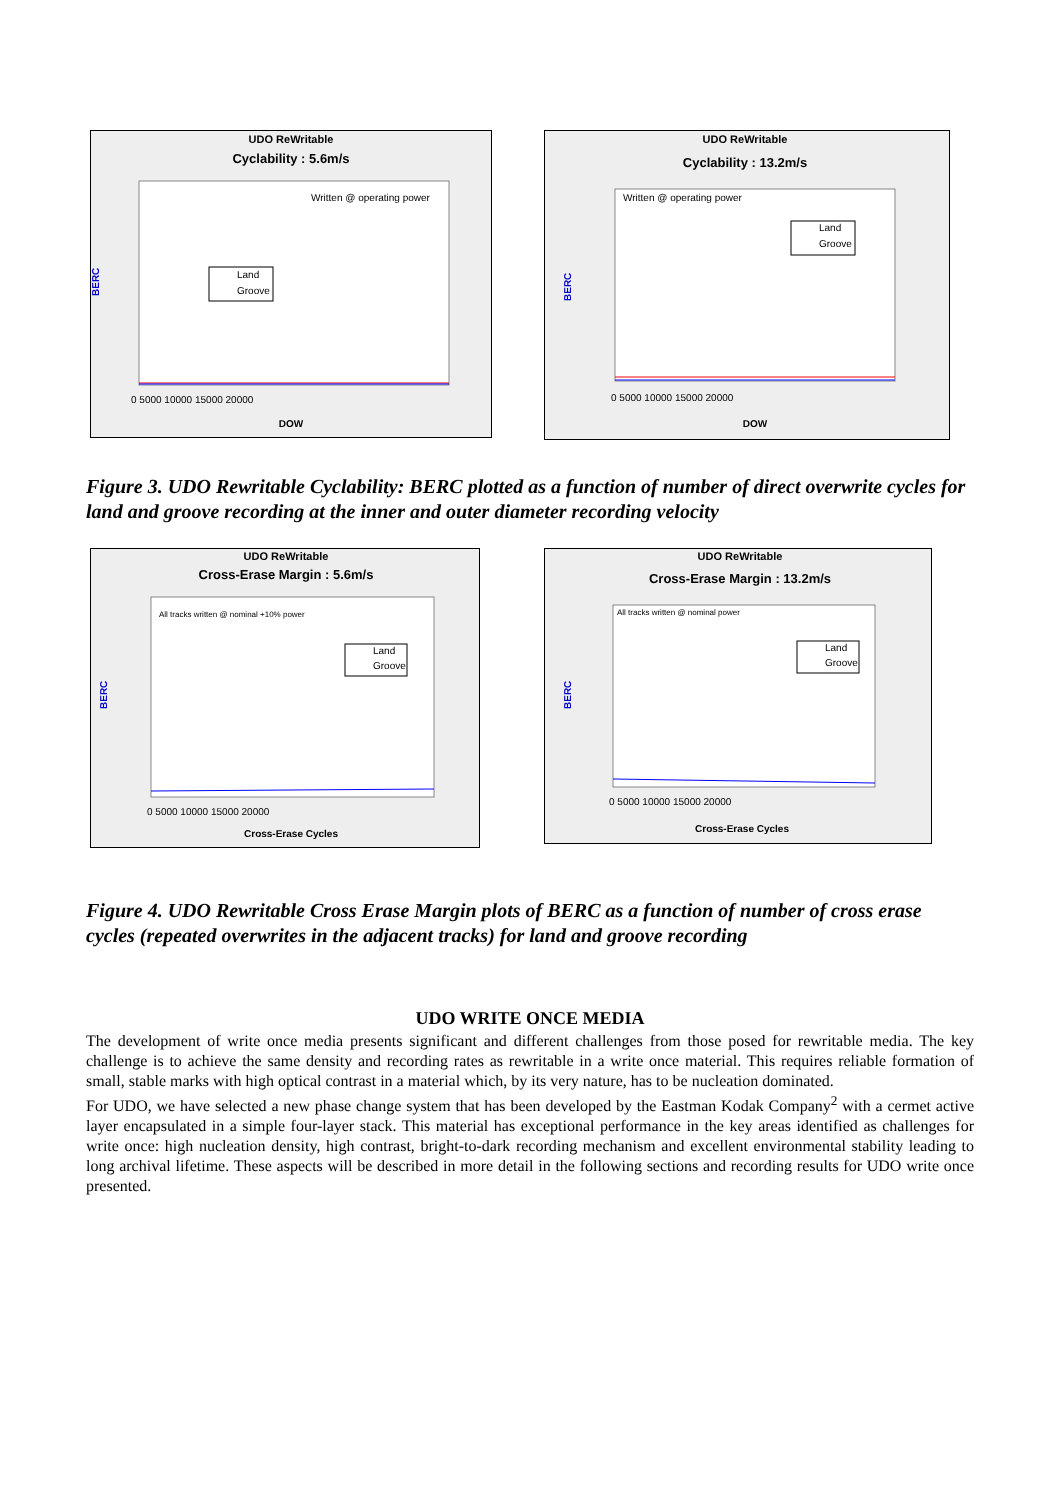UDO ReWritable
Cyclability : 5.6m/s
Written @ operating power
Land
Groove
BERC
0 5000 10000 15000 20000
DOW
UDO ReWritable
Cyclability : 13.2m/s
Written @ operating power
Land
Groove
BERC
0 5000 10000 15000 20000
DOW
Figure 3. UDO Rewritable Cyclability: BERC plotted as a function of number of direct overwrite cycles for land and groove recording at the inner and outer diameter recording velocity
UDO ReWritable
Cross-Erase Margin : 5.6m/s
All tracks written @ nominal +10% power
Land
Groove
BERC
0 5000 10000 15000 20000
Cross-Erase Cycles
UDO ReWritable
Cross-Erase Margin : 13.2m/s
All tracks written @ nominal power
Land
Groove
BERC
0 5000 10000 15000 20000
Cross-Erase Cycles
Figure 4. UDO Rewritable Cross Erase Margin plots of BERC as a function of number of cross erase cycles (repeated overwrites in the adjacent tracks) for land and groove recording
UDO WRITE ONCE MEDIA
The development of write once media presents significant and different challenges from those posed for rewritable media. The key challenge is to achieve the same density and recording rates as rewritable in a write once material. This requires reliable formation of small, stable marks with high optical contrast in a material which, by its very nature, has to be nucleation dominated.
For UDO, we have selected a new phase change system that has been developed by the Eastman Kodak Company<sup>2</sup> with a cermet active layer encapsulated in a simple four-layer stack. This material has exceptional performance in the key areas identified as challenges for write once: high nucleation density, high contrast, bright-to-dark recording mechanism and excellent environmental stability leading to long archival lifetime. These aspects will be described in more detail in the following sections and recording results for UDO write once presented.